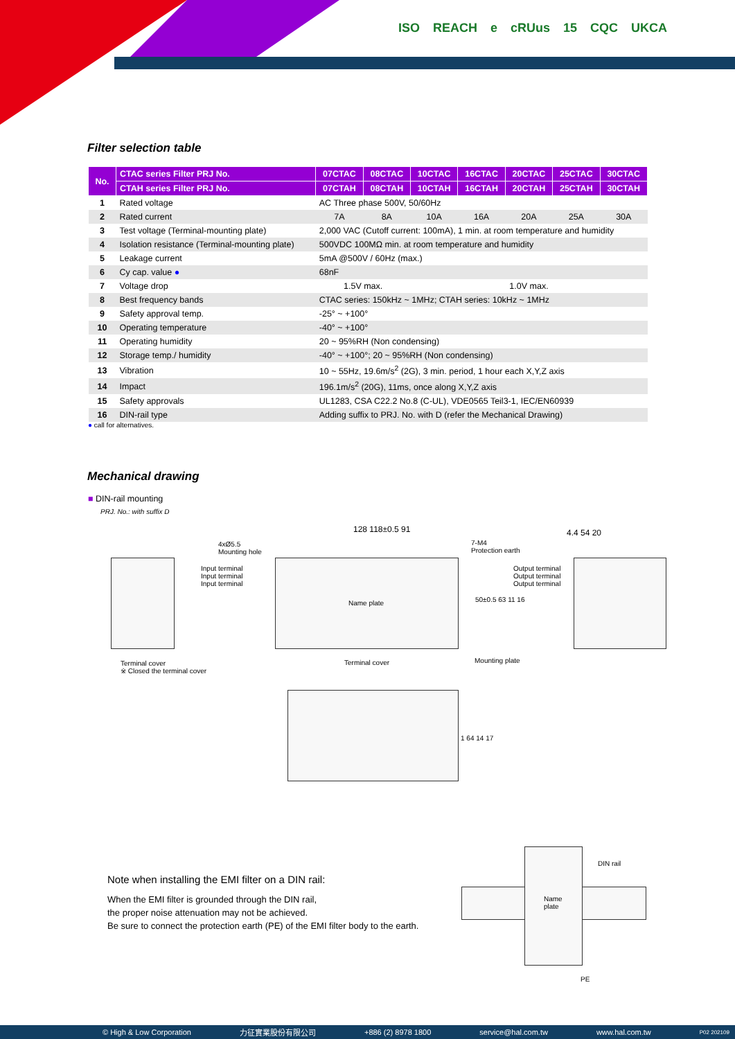ISO REACH e cRUus 15 CQC UKCA
Filter selection table
| No. | CTAC series Filter PRJ No. | 07CTAC | 08CTAC | 10CTAC | 16CTAC | 20CTAC | 25CTAC | 30CTAC |
| --- | --- | --- | --- | --- | --- | --- | --- | --- |
| | CTAH series Filter PRJ No. | 07CTAH | 08CTAH | 10CTAH | 16CTAH | 20CTAH | 25CTAH | 30CTAH |
| 1 | Rated voltage | AC Three phase 500V, 50/60Hz | | | | | | |
| 2 | Rated current | 7A | 8A | 10A | 16A | 20A | 25A | 30A |
| 3 | Test voltage (Terminal-mounting plate) | 2,000 VAC (Cutoff current: 100mA), 1 min. at room temperature and humidity | | | | | | |
| 4 | Isolation resistance (Terminal-mounting plate) | 500VDC 100MΩ min. at room temperature and humidity | | | | | | |
| 5 | Leakage current | 5mA @500V / 60Hz (max.) | | | | | | |
| 6 | Cy cap. value ● | 68nF | | | | | | |
| 7 | Voltage drop | 1.5V max. | | 1.0V max. | | | | |
| 8 | Best frequency bands | CTAC series: 150kHz ~ 1MHz; CTAH series: 10kHz ~ 1MHz | | | | | | |
| 9 | Safety approval temp. | -25° ~ +100° | | | | | | |
| 10 | Operating temperature | -40° ~ +100° | | | | | | |
| 11 | Operating humidity | 20 ~ 95%RH (Non condensing) | | | | | | |
| 12 | Storage temp./ humidity | -40° ~ +100°; 20 ~ 95%RH (Non condensing) | | | | | | |
| 13 | Vibration | 10 ~ 55Hz, 19.6m/s<sup>2</sup> (2G), 3 min. period, 1 hour each X,Y,Z axis | | | | | | |
| 14 | Impact | 196.1m/s<sup>2</sup> (20G), 11ms, once along X,Y,Z axis | | | | | | |
| 15 | Safety approvals | UL1283, CSA C22.2 No.8 (C-UL), VDE0565 Teil3-1, IEC/EN60939 | | | | | | |
| 16 | DIN-rail type | Adding suffix to PRJ. No. with D (refer the Mechanical Drawing) | | | | | | |
● call for alternatives.
Mechanical drawing
■ DIN-rail mounting
PRJ. No.: with suffix D
4xØ5.5
Mounting hole
128 118±0.5 91
7-M4
Protection earth
4.4 54 20
Input terminal
Input terminal
Input terminal
Name plate
Output terminal
Output terminal
Output terminal
50±0.5 63 11 16
Terminal cover
※ Closed the terminal cover
Terminal cover Mounting plate
1 64 14 17
Note when installing the EMI filter on a DIN rail:
When the EMI filter is grounded through the DIN rail,
the proper noise attenuation may not be achieved.
Be sure to connect the protection earth (PE) of the EMI filter body to the earth.
Name
plate
DIN rail
PE
© High & Low Corporation 力征實業股份有限公司 +886 (2) 8978 1800 service@hal.com.tw www.hal.com.tw P02 202109